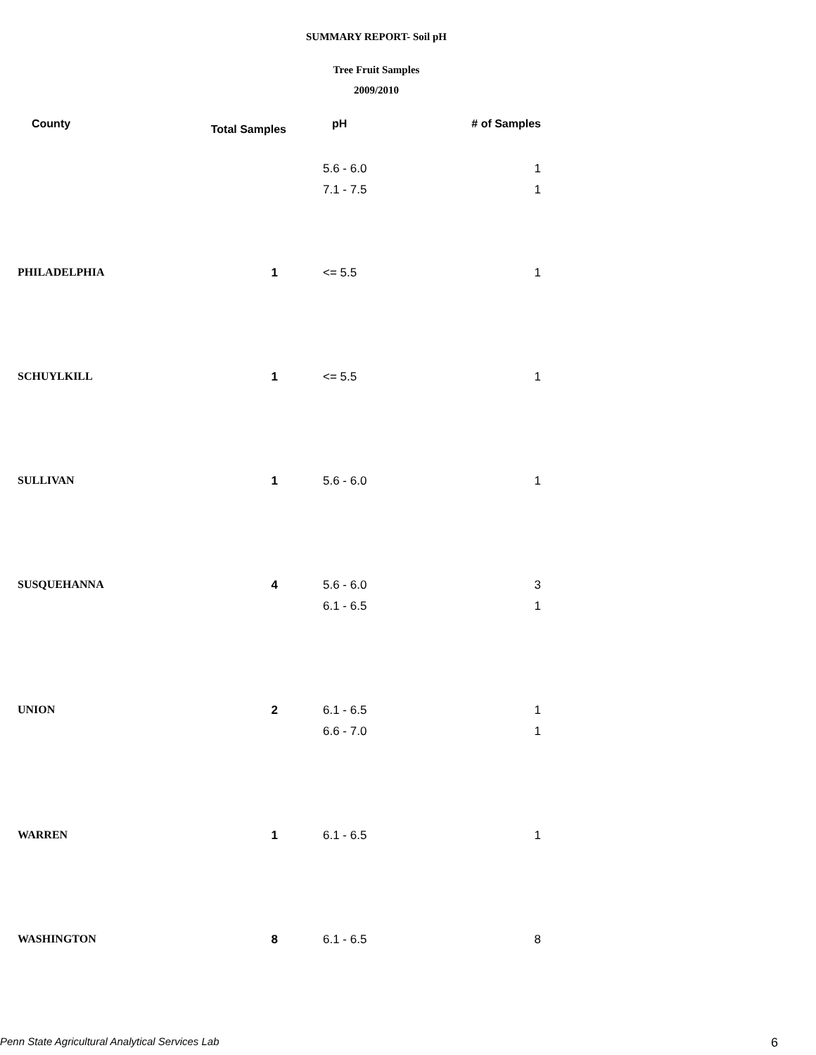SUMMARY REPORT- Soil pH
Tree Fruit Samples
2009/2010
| County | Total Samples | pH | # of Samples |
| --- | --- | --- | --- |
| | | 5.6 - 6.0 | 1 |
| | | 7.1 - 7.5 | 1 |
| PHILADELPHIA | 1 | <= 5.5 | 1 |
| SCHUYLKILL | 1 | <= 5.5 | 1 |
| SULLIVAN | 1 | 5.6 - 6.0 | 1 |
| SUSQUEHANNA | 4 | 5.6 - 6.0 | 3 |
| | | 6.1 - 6.5 | 1 |
| UNION | 2 | 6.1 - 6.5 | 1 |
| | | 6.6 - 7.0 | 1 |
| WARREN | 1 | 6.1 - 6.5 | 1 |
| WASHINGTON | 8 | 6.1 - 6.5 | 8 |
Penn State Agricultural Analytical Services Lab
6